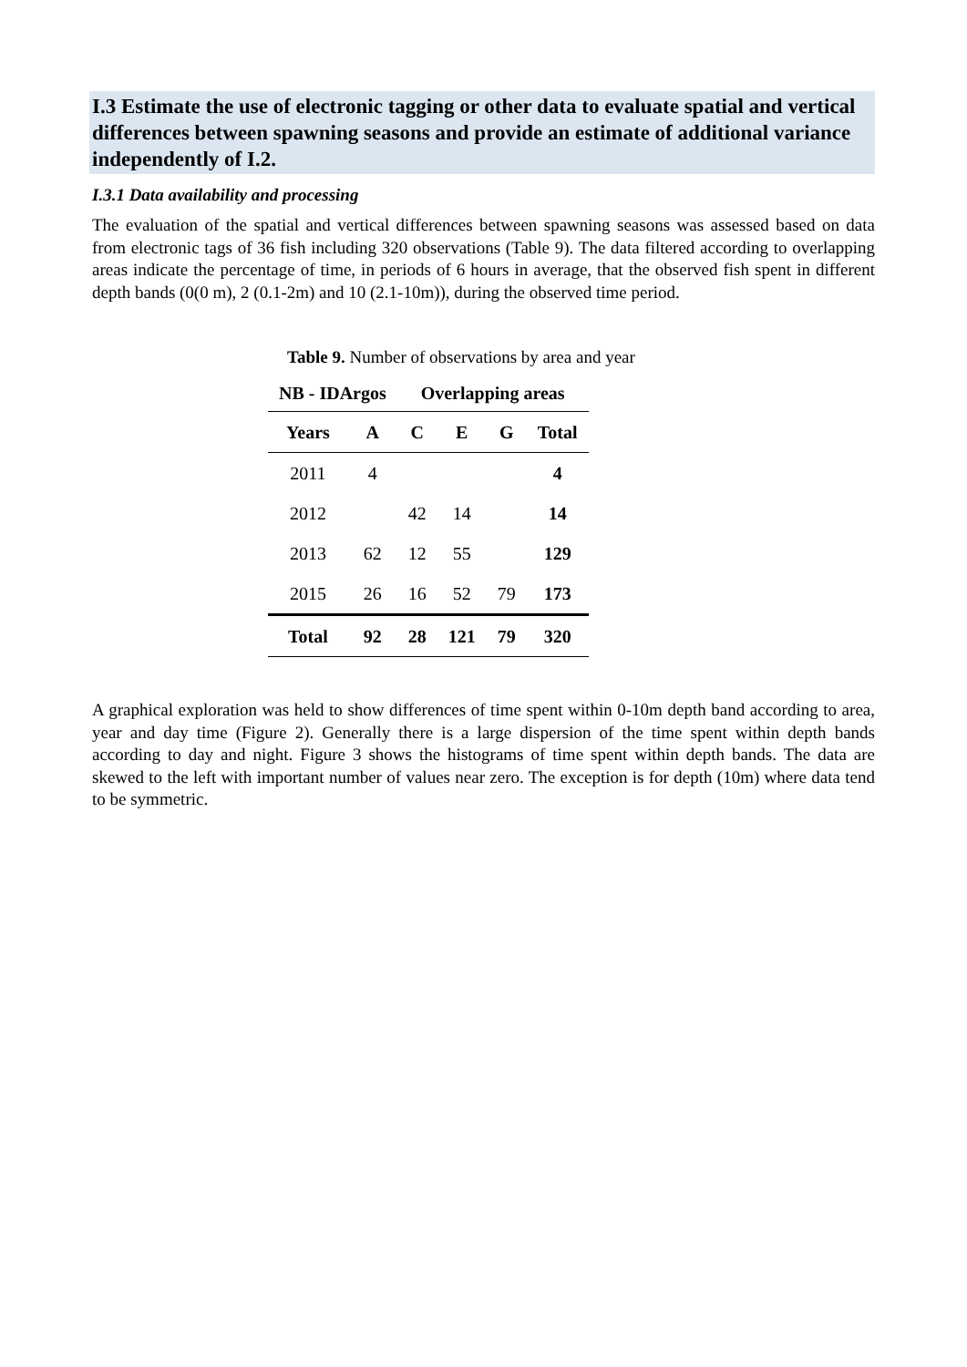I.3 Estimate the use of electronic tagging or other data to evaluate spatial and vertical differences between spawning seasons and provide an estimate of additional variance independently of I.2.
I.3.1 Data availability and processing
The evaluation of the spatial and vertical differences between spawning seasons was assessed based on data from electronic tags of 36 fish including 320 observations (Table 9). The data filtered according to overlapping areas indicate the percentage of time, in periods of 6 hours in average, that the observed fish spent in different depth bands (0(0 m), 2 (0.1-2m) and 10 (2.1-10m)), during the observed time period.
Table 9. Number of observations by area and year
| NB - IDArgos | | Overlapping areas | | | |
| --- | --- | --- | --- | --- | --- |
| Years | A | C | E | G | Total |
| 2011 | 4 | | | | 4 |
| 2012 | | 42 | 14 | | 14 |
| 2013 | 62 | 12 | 55 | | 129 |
| 2015 | 26 | 16 | 52 | 79 | 173 |
| Total | 92 | 28 | 121 | 79 | 320 |
A graphical exploration was held to show differences of time spent within 0-10m depth band according to area, year and day time (Figure 2). Generally there is a large dispersion of the time spent within depth bands according to day and night. Figure 3 shows the histograms of time spent within depth bands. The data are skewed to the left with important number of values near zero. The exception is for depth (10m) where data tend to be symmetric.